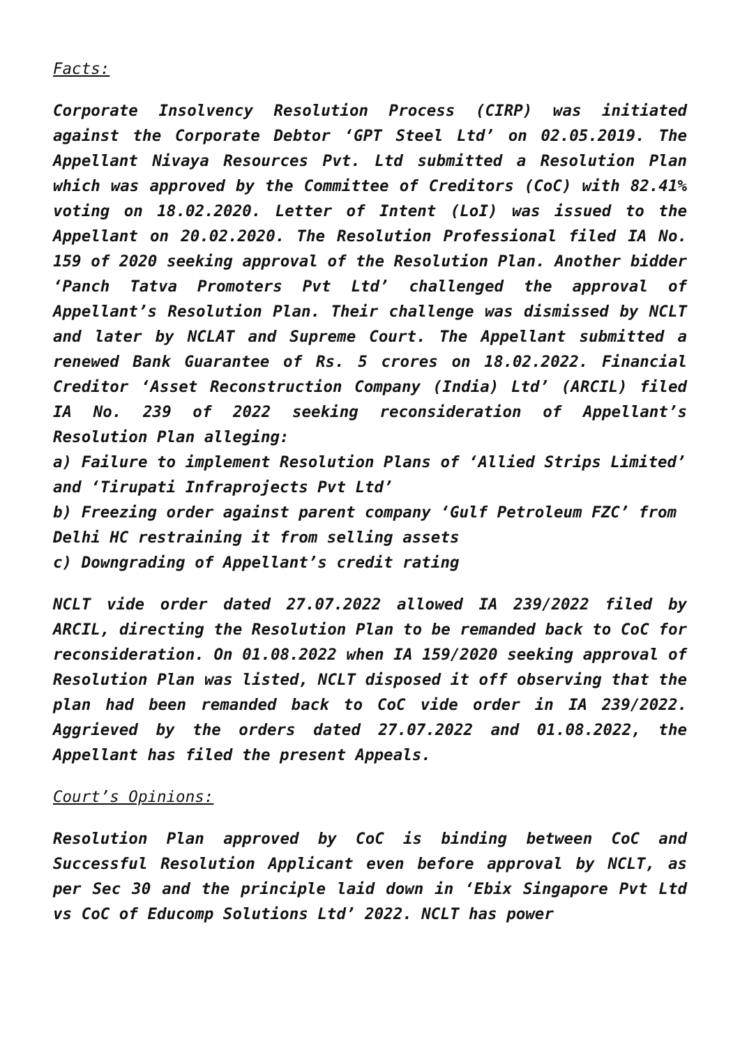Facts:
Corporate Insolvency Resolution Process (CIRP) was initiated against the Corporate Debtor ‘GPT Steel Ltd’ on 02.05.2019. The Appellant Nivaya Resources Pvt. Ltd submitted a Resolution Plan which was approved by the Committee of Creditors (CoC) with 82.41% voting on 18.02.2020. Letter of Intent (LoI) was issued to the Appellant on 20.02.2020. The Resolution Professional filed IA No. 159 of 2020 seeking approval of the Resolution Plan. Another bidder ‘Panch Tatva Promoters Pvt Ltd’ challenged the approval of Appellant’s Resolution Plan. Their challenge was dismissed by NCLT and later by NCLAT and Supreme Court. The Appellant submitted a renewed Bank Guarantee of Rs. 5 crores on 18.02.2022. Financial Creditor ‘Asset Reconstruction Company (India) Ltd’ (ARCIL) filed IA No. 239 of 2022 seeking reconsideration of Appellant’s Resolution Plan alleging:
a) Failure to implement Resolution Plans of ‘Allied Strips Limited’ and ‘Tirupati Infraprojects Pvt Ltd’
b) Freezing order against parent company ‘Gulf Petroleum FZC’ from Delhi HC restraining it from selling assets
c) Downgrading of Appellant’s credit rating
NCLT vide order dated 27.07.2022 allowed IA 239/2022 filed by ARCIL, directing the Resolution Plan to be remanded back to CoC for reconsideration. On 01.08.2022 when IA 159/2020 seeking approval of Resolution Plan was listed, NCLT disposed it off observing that the plan had been remanded back to CoC vide order in IA 239/2022. Aggrieved by the orders dated 27.07.2022 and 01.08.2022, the Appellant has filed the present Appeals.
Court’s Opinions:
Resolution Plan approved by CoC is binding between CoC and Successful Resolution Applicant even before approval by NCLT, as per Sec 30 and the principle laid down in ‘Ebix Singapore Pvt Ltd vs CoC of Educomp Solutions Ltd’ 2022. NCLT has power